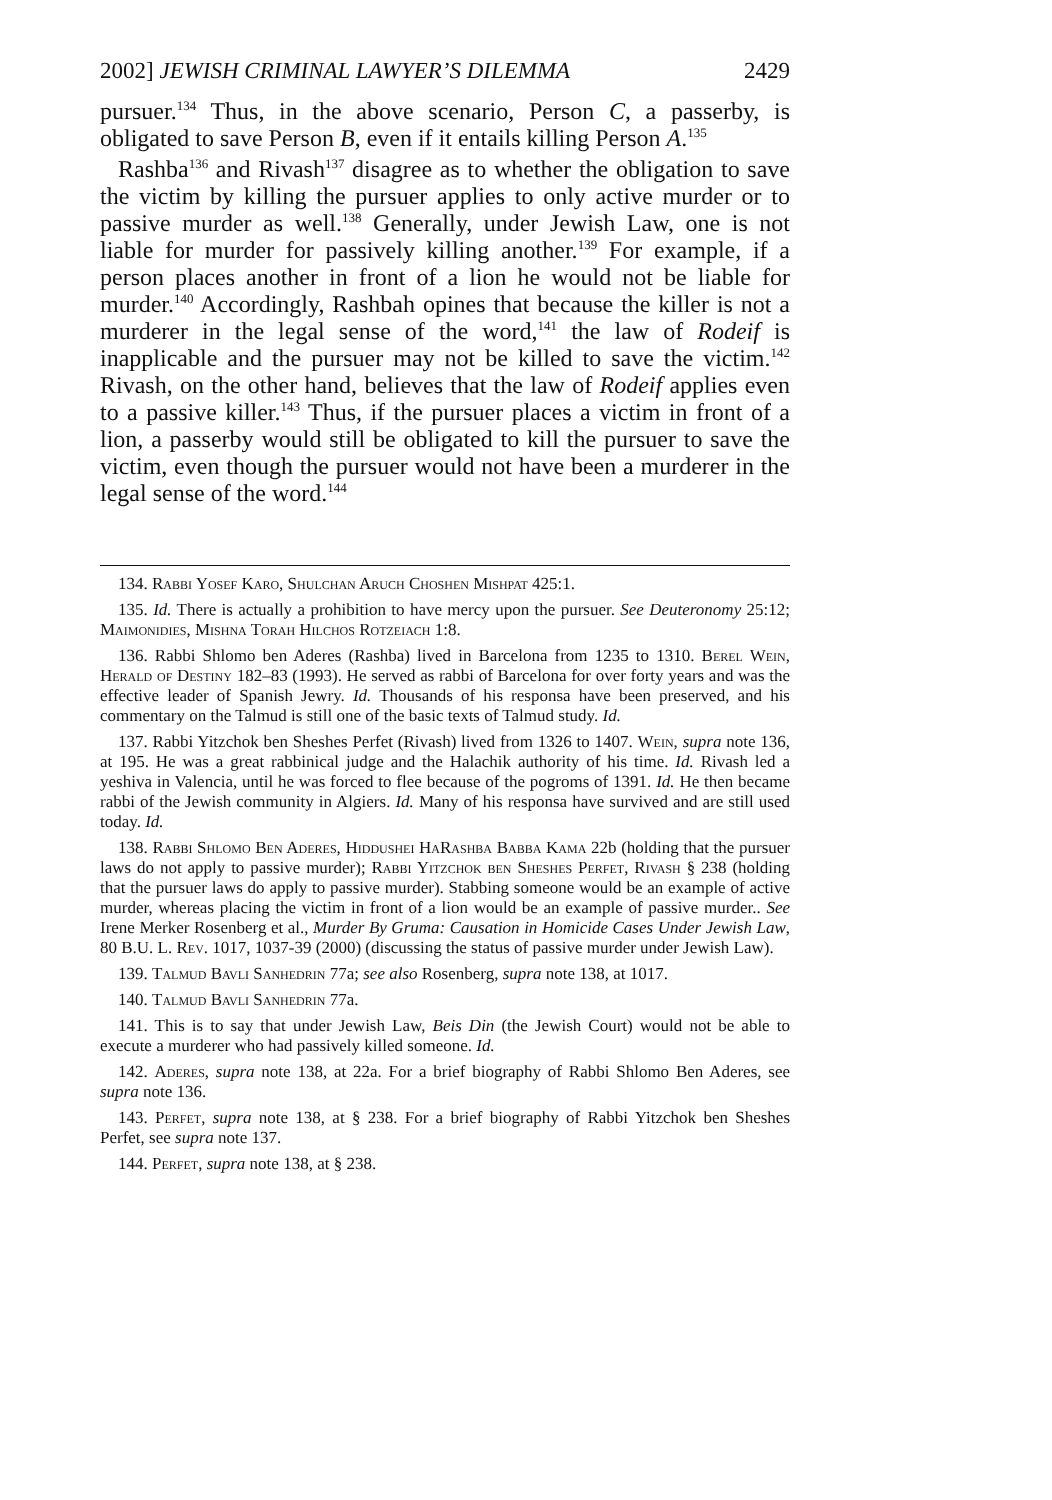2002] JEWISH CRIMINAL LAWYER’S DILEMMA 2429
pursuer.<sup>134</sup> Thus, in the above scenario, Person C, a passerby, is obligated to save Person B, even if it entails killing Person A.<sup>135</sup>
Rashba<sup>136</sup> and Rivash<sup>137</sup> disagree as to whether the obligation to save the victim by killing the pursuer applies to only active murder or to passive murder as well.<sup>138</sup> Generally, under Jewish Law, one is not liable for murder for passively killing another.<sup>139</sup> For example, if a person places another in front of a lion he would not be liable for murder.<sup>140</sup> Accordingly, Rashbah opines that because the killer is not a murderer in the legal sense of the word,<sup>141</sup> the law of Rodeif is inapplicable and the pursuer may not be killed to save the victim.<sup>142</sup> Rivash, on the other hand, believes that the law of Rodeif applies even to a passive killer.<sup>143</sup> Thus, if the pursuer places a victim in front of a lion, a passerby would still be obligated to kill the pursuer to save the victim, even though the pursuer would not have been a murderer in the legal sense of the word.<sup>144</sup>
134. Rabbi Yosef Karo, Shulchan Aruch Choshen Mishpat 425:1.
135. Id. There is actually a prohibition to have mercy upon the pursuer. See Deuteronomy 25:12; Maimonidies, Mishna Torah Hilchos Rotzeiach 1:8.
136. Rabbi Shlomo ben Aderes (Rashba) lived in Barcelona from 1235 to 1310. Berel Wein, Herald of Destiny 182–83 (1993). He served as rabbi of Barcelona for over forty years and was the effective leader of Spanish Jewry. Id. Thousands of his responsa have been preserved, and his commentary on the Talmud is still one of the basic texts of Talmud study. Id.
137. Rabbi Yitzchok ben Sheshes Perfet (Rivash) lived from 1326 to 1407. Wein, supra note 136, at 195. He was a great rabbinical judge and the Halachik authority of his time. Id. Rivash led a yeshiva in Valencia, until he was forced to flee because of the pogroms of 1391. Id. He then became rabbi of the Jewish community in Algiers. Id. Many of his responsa have survived and are still used today. Id.
138. Rabbi Shlomo Ben Aderes, Hiddushei HaRashba Babba Kama 22b (holding that the pursuer laws do not apply to passive murder); Rabbi Yitzchok ben Sheshes Perfet, Rivash § 238 (holding that the pursuer laws do apply to passive murder). Stabbing someone would be an example of active murder, whereas placing the victim in front of a lion would be an example of passive murder.. See Irene Merker Rosenberg et al., Murder By Gruma: Causation in Homicide Cases Under Jewish Law, 80 B.U. L. Rev. 1017, 1037-39 (2000) (discussing the status of passive murder under Jewish Law).
139. Talmud Bavli Sanhedrin 77a; see also Rosenberg, supra note 138, at 1017.
140. Talmud Bavli Sanhedrin 77a.
141. This is to say that under Jewish Law, Beis Din (the Jewish Court) would not be able to execute a murderer who had passively killed someone. Id.
142. Aderes, supra note 138, at 22a. For a brief biography of Rabbi Shlomo Ben Aderes, see supra note 136.
143. Perfet, supra note 138, at § 238. For a brief biography of Rabbi Yitzchok ben Sheshes Perfet, see supra note 137.
144. Perfet, supra note 138, at § 238.